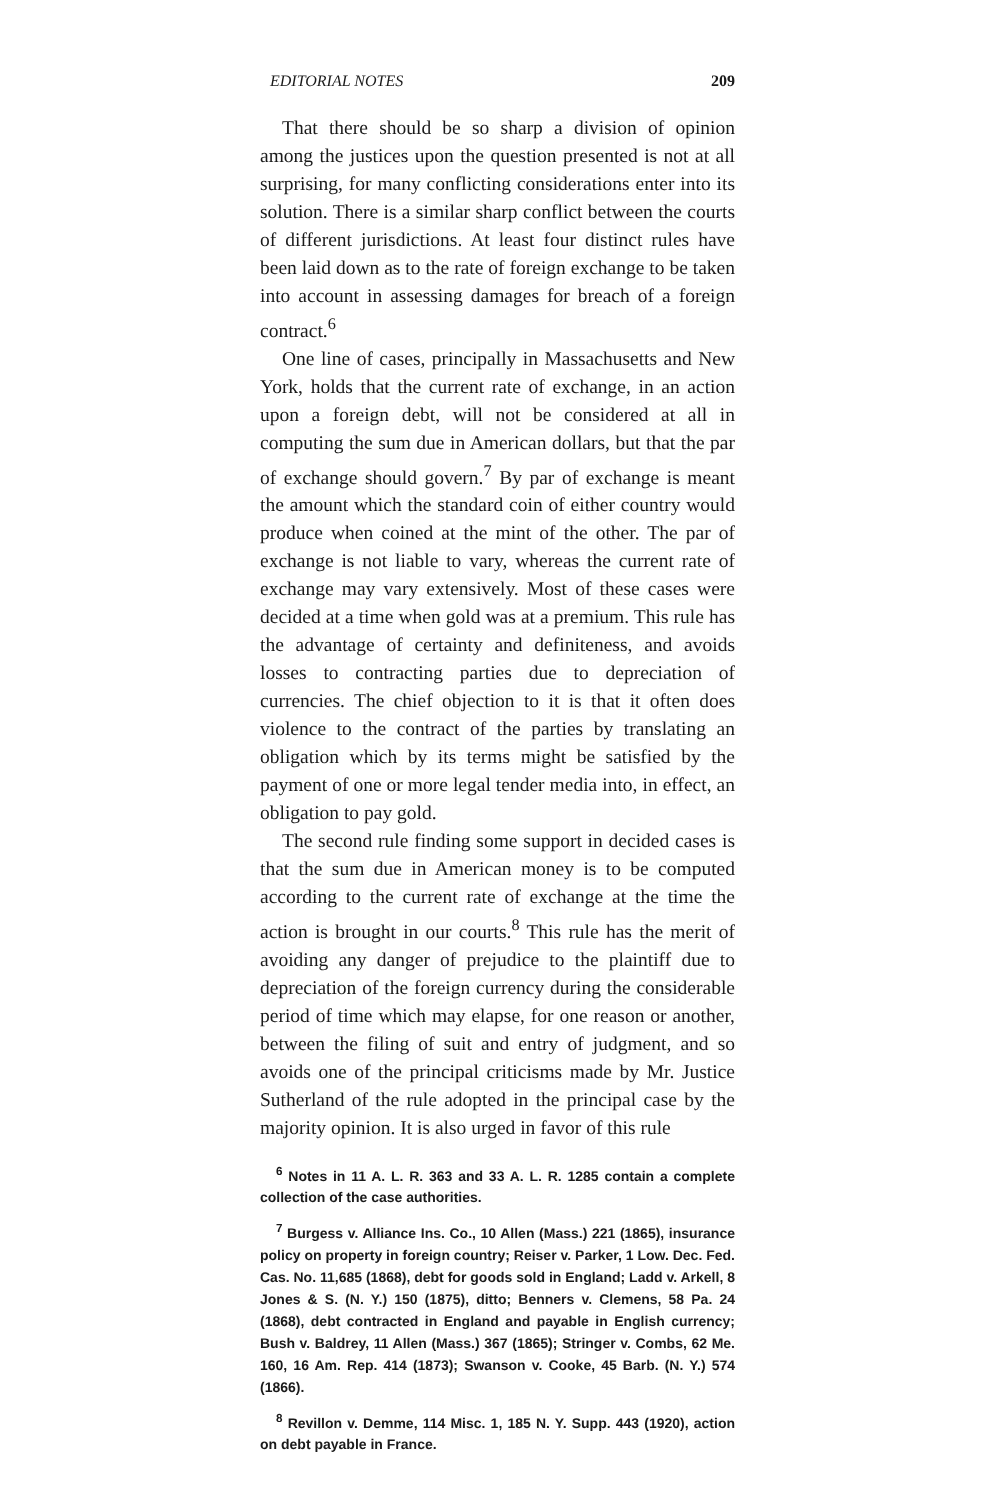EDITORIAL NOTES 209
That there should be so sharp a division of opinion among the justices upon the question presented is not at all surprising, for many conflicting considerations enter into its solution. There is a similar sharp conflict between the courts of different jurisdictions. At least four distinct rules have been laid down as to the rate of foreign exchange to be taken into account in assessing damages for breach of a foreign contract.<sup>6</sup>
One line of cases, principally in Massachusetts and New York, holds that the current rate of exchange, in an action upon a foreign debt, will not be considered at all in computing the sum due in American dollars, but that the par of exchange should govern.<sup>7</sup> By par of exchange is meant the amount which the standard coin of either country would produce when coined at the mint of the other. The par of exchange is not liable to vary, whereas the current rate of exchange may vary extensively. Most of these cases were decided at a time when gold was at a premium. This rule has the advantage of certainty and definiteness, and avoids losses to contracting parties due to depreciation of currencies. The chief objection to it is that it often does violence to the contract of the parties by translating an obligation which by its terms might be satisfied by the payment of one or more legal tender media into, in effect, an obligation to pay gold.
The second rule finding some support in decided cases is that the sum due in American money is to be computed according to the current rate of exchange at the time the action is brought in our courts.<sup>8</sup> This rule has the merit of avoiding any danger of prejudice to the plaintiff due to depreciation of the foreign currency during the considerable period of time which may elapse, for one reason or another, between the filing of suit and entry of judgment, and so avoids one of the principal criticisms made by Mr. Justice Sutherland of the rule adopted in the principal case by the majority opinion. It is also urged in favor of this rule
<sup>6</sup> Notes in 11 A. L. R. 363 and 33 A. L. R. 1285 contain a complete collection of the case authorities.
<sup>7</sup> Burgess v. Alliance Ins. Co., 10 Allen (Mass.) 221 (1865), insurance policy on property in foreign country; Reiser v. Parker, 1 Low. Dec. Fed. Cas. No. 11,685 (1868), debt for goods sold in England; Ladd v. Arkell, 8 Jones & S. (N. Y.) 150 (1875), ditto; Benners v. Clemens, 58 Pa. 24 (1868), debt contracted in England and payable in English currency; Bush v. Baldrey, 11 Allen (Mass.) 367 (1865); Stringer v. Combs, 62 Me. 160, 16 Am. Rep. 414 (1873); Swanson v. Cooke, 45 Barb. (N. Y.) 574 (1866).
<sup>8</sup> Revillon v. Demme, 114 Misc. 1, 185 N. Y. Supp. 443 (1920), action on debt payable in France.